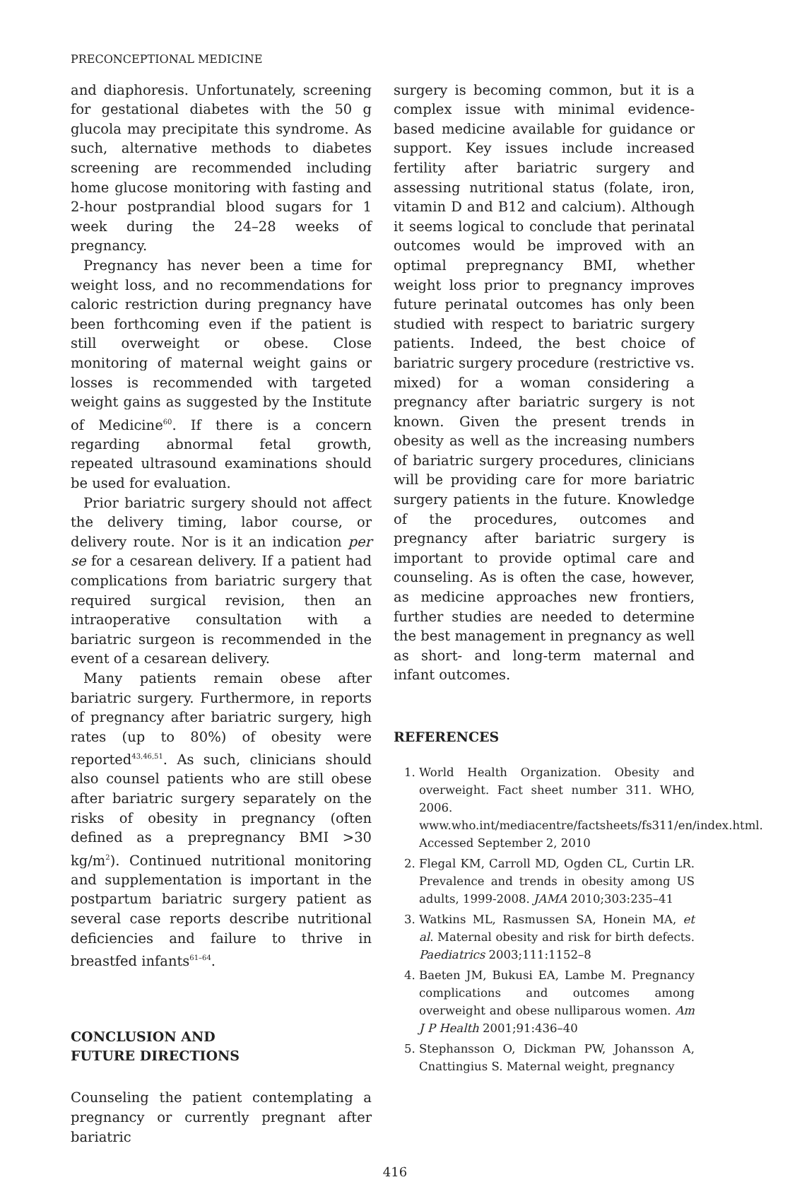PRECONCEPTIONAL MEDICINE
and diaphoresis. Unfortunately, screening for gestational diabetes with the 50 g glucola may precipitate this syndrome. As such, alternative methods to diabetes screening are recommended including home glucose monitoring with fasting and 2-hour postprandial blood sugars for 1 week during the 24–28 weeks of pregnancy.
Pregnancy has never been a time for weight loss, and no recommendations for caloric restriction during pregnancy have been forthcoming even if the patient is still overweight or obese. Close monitoring of maternal weight gains or losses is recommended with targeted weight gains as suggested by the Institute of Medicine<sup>60</sup>. If there is a concern regarding abnormal fetal growth, repeated ultrasound examinations should be used for evaluation.
Prior bariatric surgery should not affect the delivery timing, labor course, or delivery route. Nor is it an indication per se for a cesarean delivery. If a patient had complications from bariatric surgery that required surgical revision, then an intraoperative consultation with a bariatric surgeon is recommended in the event of a cesarean delivery.
Many patients remain obese after bariatric surgery. Furthermore, in reports of pregnancy after bariatric surgery, high rates (up to 80%) of obesity were reported<sup>43,46,51</sup>. As such, clinicians should also counsel patients who are still obese after bariatric surgery separately on the risks of obesity in pregnancy (often defined as a prepregnancy BMI >30 kg/m<sup>2</sup>). Continued nutritional monitoring and supplementation is important in the postpartum bariatric surgery patient as several case reports describe nutritional deficiencies and failure to thrive in breastfed infants<sup>61–64</sup>.
CONCLUSION AND
FUTURE DIRECTIONS
Counseling the patient contemplating a pregnancy or currently pregnant after bariatric
surgery is becoming common, but it is a complex issue with minimal evidence-based medicine available for guidance or support. Key issues include increased fertility after bariatric surgery and assessing nutritional status (folate, iron, vitamin D and B12 and calcium). Although it seems logical to conclude that perinatal outcomes would be improved with an optimal prepregnancy BMI, whether weight loss prior to pregnancy improves future perinatal outcomes has only been studied with respect to bariatric surgery patients. Indeed, the best choice of bariatric surgery procedure (restrictive vs. mixed) for a woman considering a pregnancy after bariatric surgery is not known. Given the present trends in obesity as well as the increasing numbers of bariatric surgery procedures, clinicians will be providing care for more bariatric surgery patients in the future. Knowledge of the procedures, outcomes and pregnancy after bariatric surgery is important to provide optimal care and counseling. As is often the case, however, as medicine approaches new frontiers, further studies are needed to determine the best management in pregnancy as well as short- and long-term maternal and infant outcomes.
REFERENCES
1. World Health Organization. Obesity and overweight. Fact sheet number 311. WHO, 2006. www.who.int/mediacentre/factsheets/fs311/en/index.html. Accessed September 2, 2010
2. Flegal KM, Carroll MD, Ogden CL, Curtin LR. Prevalence and trends in obesity among US adults, 1999-2008. JAMA 2010;303:235–41
3. Watkins ML, Rasmussen SA, Honein MA, et al. Maternal obesity and risk for birth defects. Paediatrics 2003;111:1152–8
4. Baeten JM, Bukusi EA, Lambe M. Pregnancy complications and outcomes among overweight and obese nulliparous women. Am J P Health 2001;91:436–40
5. Stephansson O, Dickman PW, Johansson A, Cnattingius S. Maternal weight, pregnancy
416